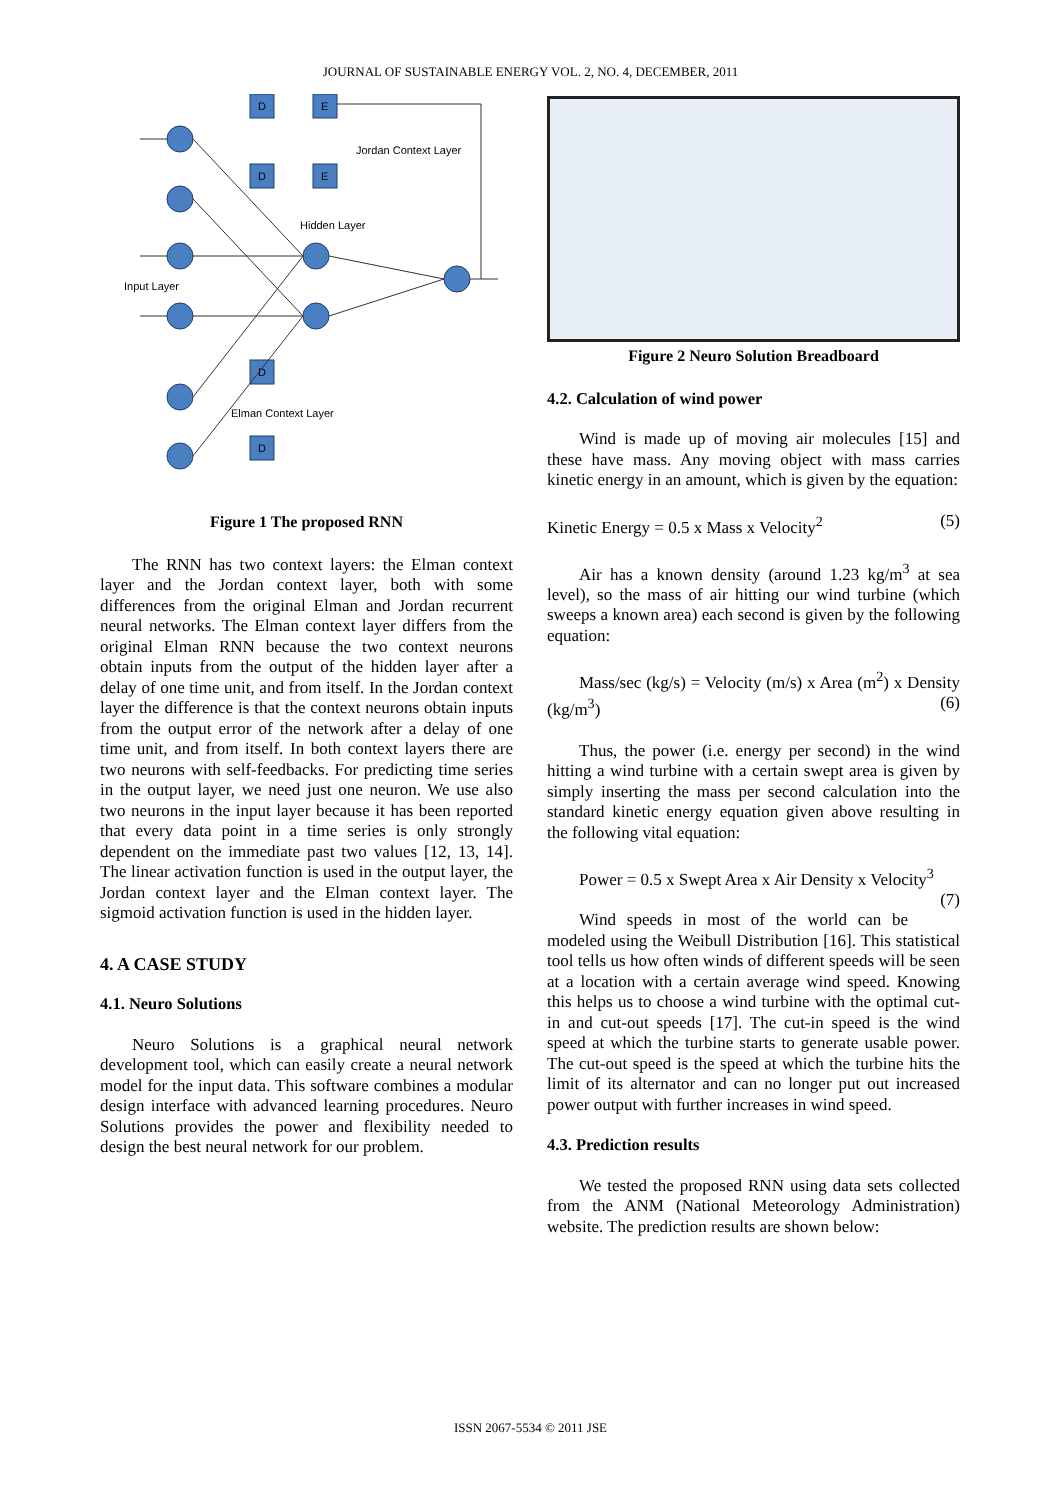JOURNAL OF SUSTAINABLE ENERGY VOL. 2, NO. 4, DECEMBER, 2011
D
E
D
E
D
D
Jordan Context Layer
Hidden Layer
Input Layer
Elman Context Layer
Figure 1 The proposed RNN
The RNN has two context layers: the Elman context layer and the Jordan context layer, both with some differences from the original Elman and Jordan recurrent neural networks. The Elman context layer differs from the original Elman RNN because the two context neurons obtain inputs from the output of the hidden layer after a delay of one time unit, and from itself. In the Jordan context layer the difference is that the context neurons obtain inputs from the output error of the network after a delay of one time unit, and from itself. In both context layers there are two neurons with self-feedbacks. For predicting time series in the output layer, we need just one neuron. We use also two neurons in the input layer because it has been reported that every data point in a time series is only strongly dependent on the immediate past two values [12, 13, 14]. The linear activation function is used in the output layer, the Jordan context layer and the Elman context layer. The sigmoid activation function is used in the hidden layer.
4. A CASE STUDY
4.1. Neuro Solutions
Neuro Solutions is a graphical neural network development tool, which can easily create a neural network model for the input data. This software combines a modular design interface with advanced learning procedures. Neuro Solutions provides the power and flexibility needed to design the best neural network for our problem.
Figure 2 Neuro Solution Breadboard
4.2. Calculation of wind power
Wind is made up of moving air molecules [15] and these have mass. Any moving object with mass carries kinetic energy in an amount, which is given by the equation:
Kinetic Energy = 0.5 x Mass x Velocity<sup>2</sup> (5)
Air has a known density (around 1.23 kg/m<sup>3</sup> at sea level), so the mass of air hitting our wind turbine (which sweeps a known area) each second is given by the following equation:
Mass/sec (kg/s) = Velocity (m/s) x Area (m<sup>2</sup>) x Density (kg/m<sup>3</sup>) (6)
Thus, the power (i.e. energy per second) in the wind hitting a wind turbine with a certain swept area is given by simply inserting the mass per second calculation into the standard kinetic energy equation given above resulting in the following vital equation:
Power = 0.5 x Swept Area x Air Density x Velocity<sup>3</sup> (7)
Wind speeds in most of the world can be modeled using the Weibull Distribution [16]. This statistical tool tells us how often winds of different speeds will be seen at a location with a certain average wind speed. Knowing this helps us to choose a wind turbine with the optimal cut-in and cut-out speeds [17]. The cut-in speed is the wind speed at which the turbine starts to generate usable power. The cut-out speed is the speed at which the turbine hits the limit of its alternator and can no longer put out increased power output with further increases in wind speed.
4.3. Prediction results
We tested the proposed RNN using data sets collected from the ANM (National Meteorology Administration) website. The prediction results are shown below:
ISSN 2067-5534 © 2011 JSE